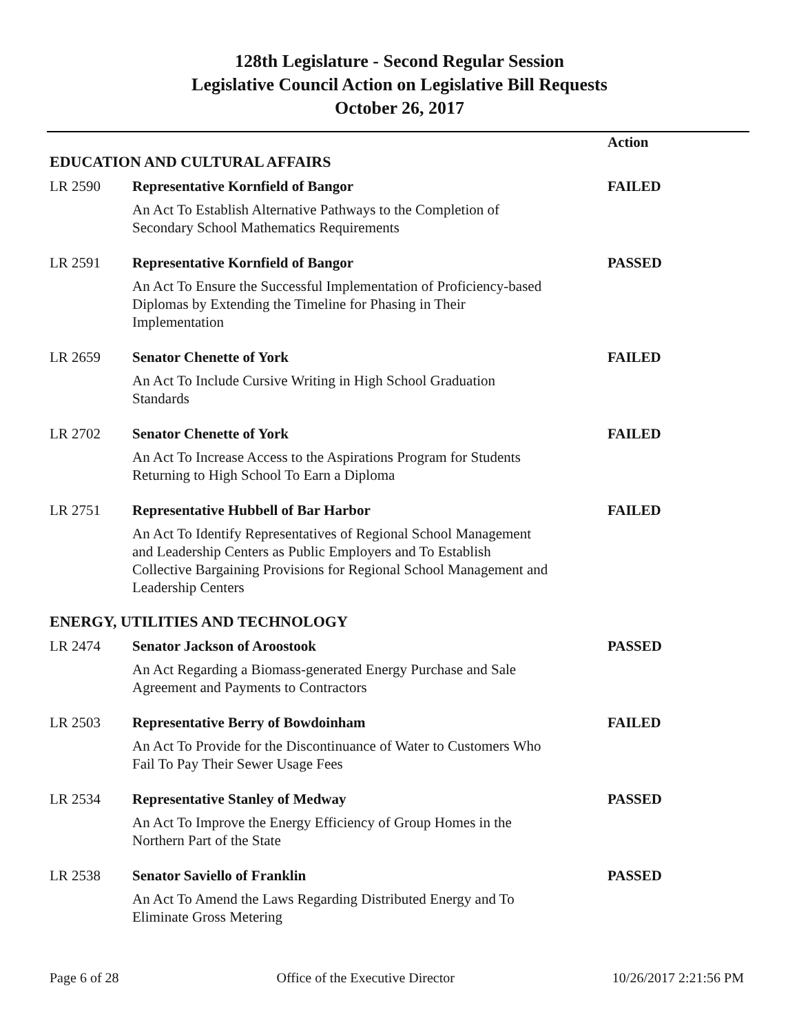128th Legislature - Second Regular Session
Legislative Council Action on Legislative Bill Requests
October 26, 2017
| EDUCATION AND CULTURAL AFFAIRS | | Action |
| LR 2590 | Representative Kornfield of Bangor | FAILED |
| | An Act To Establish Alternative Pathways to the Completion of Secondary School Mathematics Requirements | |
| LR 2591 | Representative Kornfield of Bangor | PASSED |
| | An Act To Ensure the Successful Implementation of Proficiency-based Diplomas by Extending the Timeline for Phasing in Their Implementation | |
| LR 2659 | Senator Chenette of York | FAILED |
| | An Act To Include Cursive Writing in High School Graduation Standards | |
| LR 2702 | Senator Chenette of York | FAILED |
| | An Act To Increase Access to the Aspirations Program for Students Returning to High School To Earn a Diploma | |
| LR 2751 | Representative Hubbell of Bar Harbor | FAILED |
| | An Act To Identify Representatives of Regional School Management and Leadership Centers as Public Employers and To Establish Collective Bargaining Provisions for Regional School Management and Leadership Centers | |
| ENERGY, UTILITIES AND TECHNOLOGY | | |
| LR 2474 | Senator Jackson of Aroostook | PASSED |
| | An Act Regarding a Biomass-generated Energy Purchase and Sale Agreement and Payments to Contractors | |
| LR 2503 | Representative Berry of Bowdoinham | FAILED |
| | An Act To Provide for the Discontinuance of Water to Customers Who Fail To Pay Their Sewer Usage Fees | |
| LR 2534 | Representative Stanley of Medway | PASSED |
| | An Act To Improve the Energy Efficiency of Group Homes in the Northern Part of the State | |
| LR 2538 | Senator Saviello of Franklin | PASSED |
| | An Act To Amend the Laws Regarding Distributed Energy and To Eliminate Gross Metering | |
Page 6 of 28 Office of the Executive Director 10/26/2017 2:21:56 PM